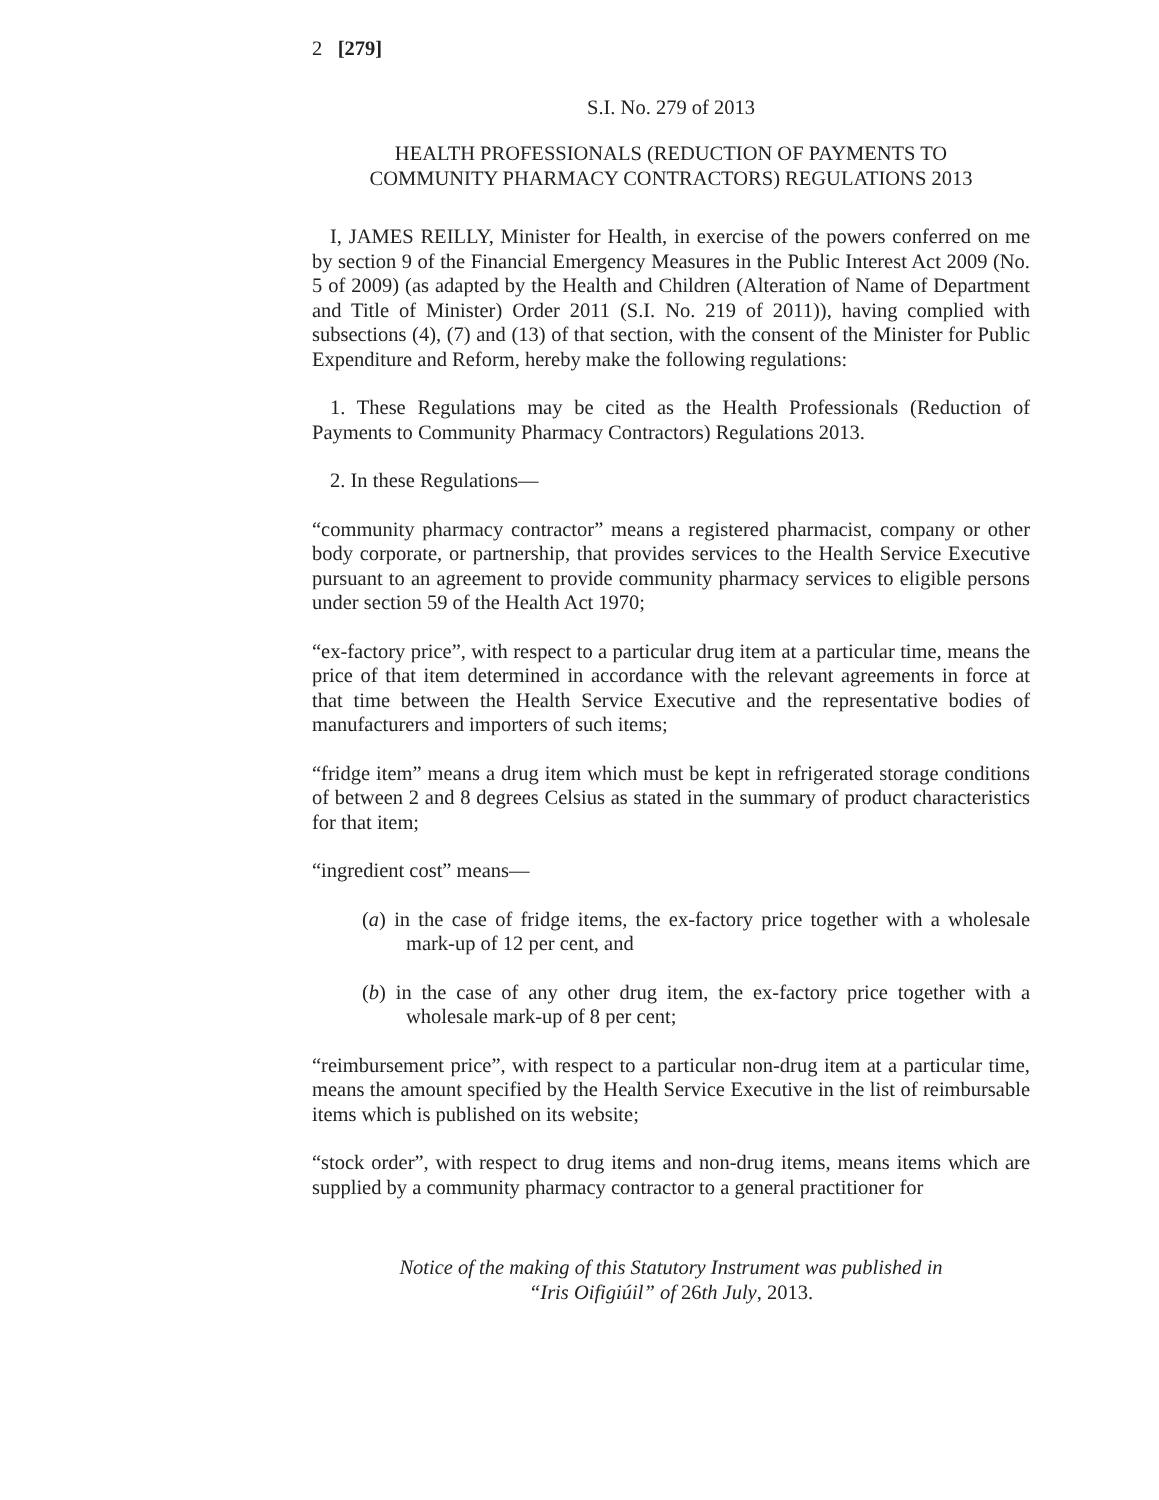2 [279]
S.I. No. 279 of 2013
HEALTH PROFESSIONALS (REDUCTION OF PAYMENTS TO
COMMUNITY PHARMACY CONTRACTORS) REGULATIONS 2013
I, JAMES REILLY, Minister for Health, in exercise of the powers conferred on me by section 9 of the Financial Emergency Measures in the Public Interest Act 2009 (No. 5 of 2009) (as adapted by the Health and Children (Alteration of Name of Department and Title of Minister) Order 2011 (S.I. No. 219 of 2011)), having complied with subsections (4), (7) and (13) of that section, with the consent of the Minister for Public Expenditure and Reform, hereby make the following regulations:
1. These Regulations may be cited as the Health Professionals (Reduction of Payments to Community Pharmacy Contractors) Regulations 2013.
2. In these Regulations—
“community pharmacy contractor” means a registered pharmacist, company or other body corporate, or partnership, that provides services to the Health Service Executive pursuant to an agreement to provide community pharmacy services to eligible persons under section 59 of the Health Act 1970;
“ex-factory price”, with respect to a particular drug item at a particular time, means the price of that item determined in accordance with the relevant agreements in force at that time between the Health Service Executive and the representative bodies of manufacturers and importers of such items;
“fridge item” means a drug item which must be kept in refrigerated storage conditions of between 2 and 8 degrees Celsius as stated in the summary of product characteristics for that item;
“ingredient cost” means—
(a) in the case of fridge items, the ex-factory price together with a wholesale mark-up of 12 per cent, and
(b) in the case of any other drug item, the ex-factory price together with a wholesale mark-up of 8 per cent;
“reimbursement price”, with respect to a particular non-drug item at a particular time, means the amount specified by the Health Service Executive in the list of reimbursable items which is published on its website;
“stock order”, with respect to drug items and non-drug items, means items which are supplied by a community pharmacy contractor to a general practitioner for
Notice of the making of this Statutory Instrument was published in
“Iris Oifigiúil” of 26th July, 2013.